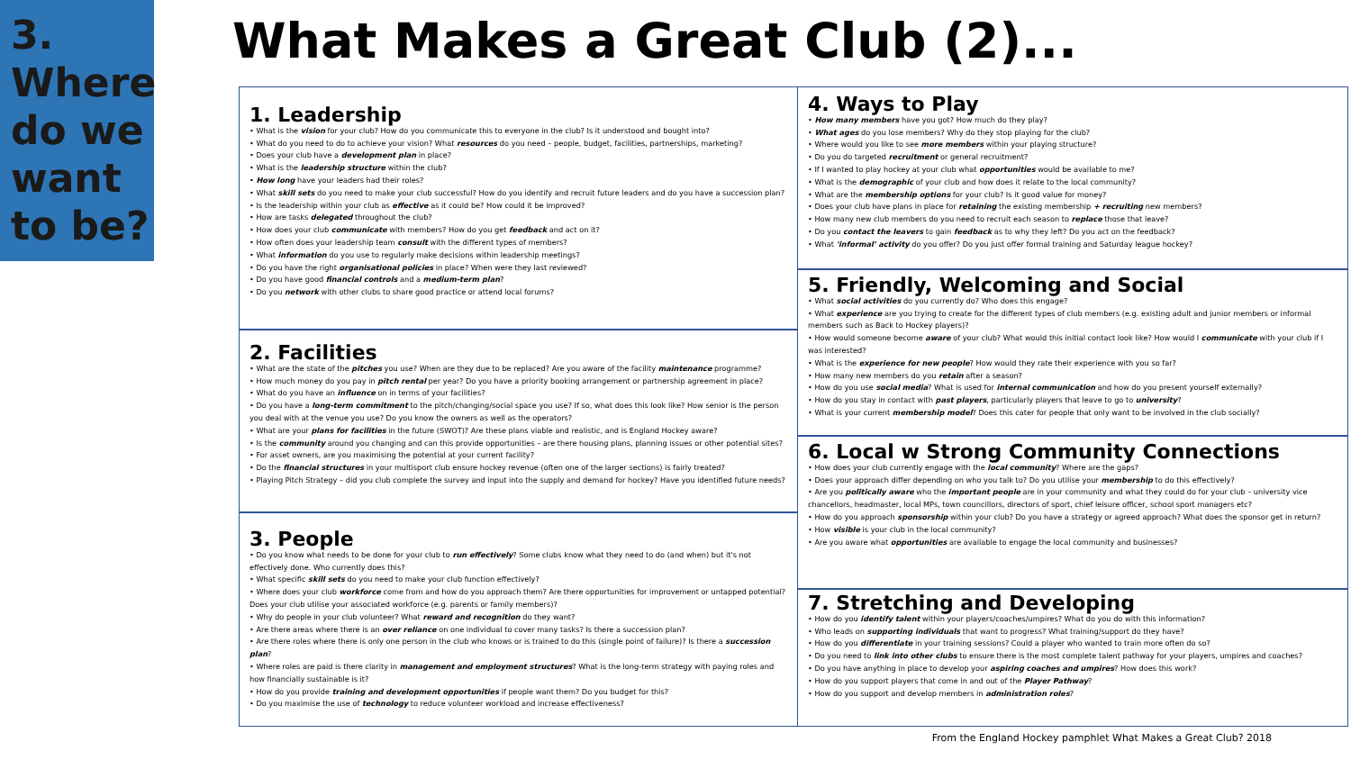3.
Where
do we
want
to be?
What Makes a Great Club (2)...
1. Leadership
• What is the vision for your club? How do you communicate this to everyone in the club? Is it understood and bought into?
• What do you need to do to achieve your vision? What resources do you need – people, budget, facilities, partnerships, marketing?
• Does your club have a development plan in place?
• What is the leadership structure within the club?
• How long have your leaders had their roles?
• What skill sets do you need to make your club successful? How do you identify and recruit future leaders and do you have a succession plan?
• Is the leadership within your club as effective as it could be? How could it be improved?
• How are tasks delegated throughout the club?
• How does your club communicate with members? How do you get feedback and act on it?
• How often does your leadership team consult with the different types of members?
• What information do you use to regularly make decisions within leadership meetings?
• Do you have the right organisational policies in place? When were they last reviewed?
• Do you have good financial controls and a medium-term plan?
• Do you network with other clubs to share good practice or attend local forums?
2. Facilities
• What are the state of the pitches you use? When are they due to be replaced? Are you aware of the facility maintenance programme?
• How much money do you pay in pitch rental per year? Do you have a priority booking arrangement or partnership agreement in place?
• What do you have an influence on in terms of your facilities?
• Do you have a long-term commitment to the pitch/changing/social space you use? If so, what does this look like? How senior is the person you deal with at the venue you use? Do you know the owners as well as the operators?
• What are your plans for facilities in the future (SWOT)? Are these plans viable and realistic, and is England Hockey aware?
• Is the community around you changing and can this provide opportunities – are there housing plans, planning issues or other potential sites?
• For asset owners, are you maximising the potential at your current facility?
• Do the financial structures in your multisport club ensure hockey revenue (often one of the larger sections) is fairly treated?
• Playing Pitch Strategy – did you club complete the survey and input into the supply and demand for hockey? Have you identified future needs?
3. People
• Do you know what needs to be done for your club to run effectively? Some clubs know what they need to do (and when) but it's not effectively done. Who currently does this?
• What specific skill sets do you need to make your club function effectively?
• Where does your club workforce come from and how do you approach them? Are there opportunities for improvement or untapped potential? Does your club utilise your associated workforce (e.g. parents or family members)?
• Why do people in your club volunteer? What reward and recognition do they want?
• Are there areas where there is an over reliance on one individual to cover many tasks? Is there a succession plan?
• Are there roles where there is only one person in the club who knows or is trained to do this (single point of failure)? Is there a succession plan?
• Where roles are paid is there clarity in management and employment structures? What is the long-term strategy with paying roles and how financially sustainable is it?
• How do you provide training and development opportunities if people want them? Do you budget for this?
• Do you maximise the use of technology to reduce volunteer workload and increase effectiveness?
4. Ways to Play
• How many members have you got? How much do they play?
• What ages do you lose members? Why do they stop playing for the club?
• Where would you like to see more members within your playing structure?
• Do you do targeted recruitment or general recruitment?
• If I wanted to play hockey at your club what opportunities would be available to me?
• What is the demographic of your club and how does it relate to the local community?
• What are the membership options for your club? Is it good value for money?
• Does your club have plans in place for retaining the existing membership + recruiting new members?
• How many new club members do you need to recruit each season to replace those that leave?
• Do you contact the leavers to gain feedback as to why they left? Do you act on the feedback?
• What 'informal' activity do you offer? Do you just offer formal training and Saturday league hockey?
5. Friendly, Welcoming and Social
• What social activities do you currently do? Who does this engage?
• What experience are you trying to create for the different types of club members (e.g. existing adult and junior members or informal members such as Back to Hockey players)?
• How would someone become aware of your club? What would this initial contact look like? How would I communicate with your club if I was interested?
• What is the experience for new people? How would they rate their experience with you so far?
• How many new members do you retain after a season?
• How do you use social media? What is used for internal communication and how do you present yourself externally?
• How do you stay in contact with past players, particularly players that leave to go to university?
• What is your current membership model? Does this cater for people that only want to be involved in the club socially?
6. Local w Strong Community Connections
• How does your club currently engage with the local community? Where are the gaps?
• Does your approach differ depending on who you talk to? Do you utilise your membership to do this effectively?
• Are you politically aware who the important people are in your community and what they could do for your club – university vice chancellors, headmaster, local MPs, town councillors, directors of sport, chief leisure officer, school sport managers etc?
• How do you approach sponsorship within your club? Do you have a strategy or agreed approach? What does the sponsor get in return?
• How visible is your club in the local community?
• Are you aware what opportunities are available to engage the local community and businesses?
7. Stretching and Developing
• How do you identify talent within your players/coaches/umpires? What do you do with this information?
• Who leads on supporting individuals that want to progress? What training/support do they have?
• How do you differentiate in your training sessions? Could a player who wanted to train more often do so?
• Do you need to link into other clubs to ensure there is the most complete talent pathway for your players, umpires and coaches?
• Do you have anything in place to develop your aspiring coaches and umpires? How does this work?
• How do you support players that come in and out of the Player Pathway?
• How do you support and develop members in administration roles?
From the England Hockey pamphlet What Makes a Great Club? 2018